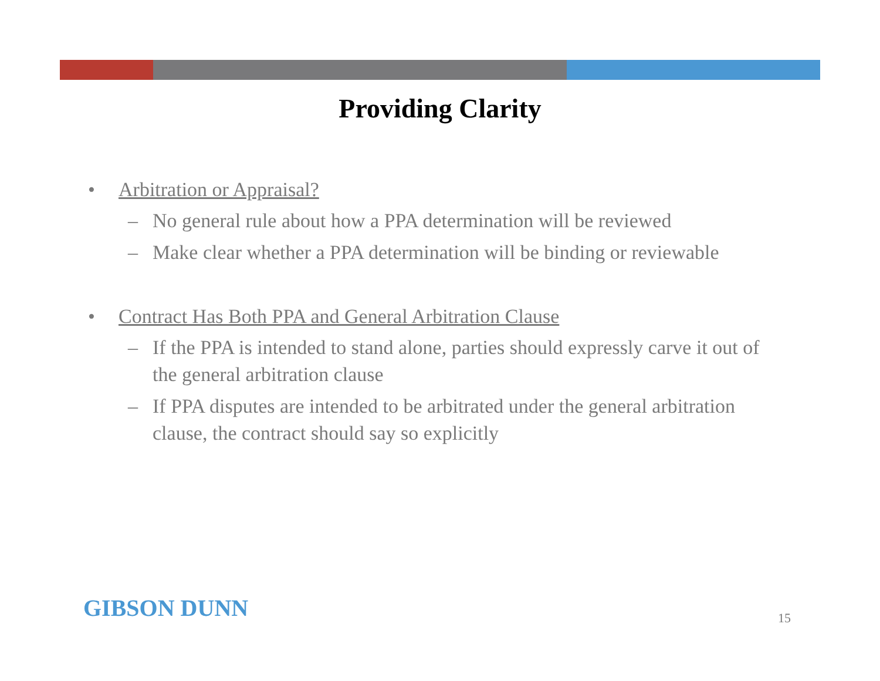Providing Clarity
• Arbitration or Appraisal?
– No general rule about how a PPA determination will be reviewed
– Make clear whether a PPA determination will be binding or reviewable
• Contract Has Both PPA and General Arbitration Clause
– If the PPA is intended to stand alone, parties should expressly carve it out of the general arbitration clause
– If PPA disputes are intended to be arbitrated under the general arbitration clause, the contract should say so explicitly
GIBSON DUNN 15